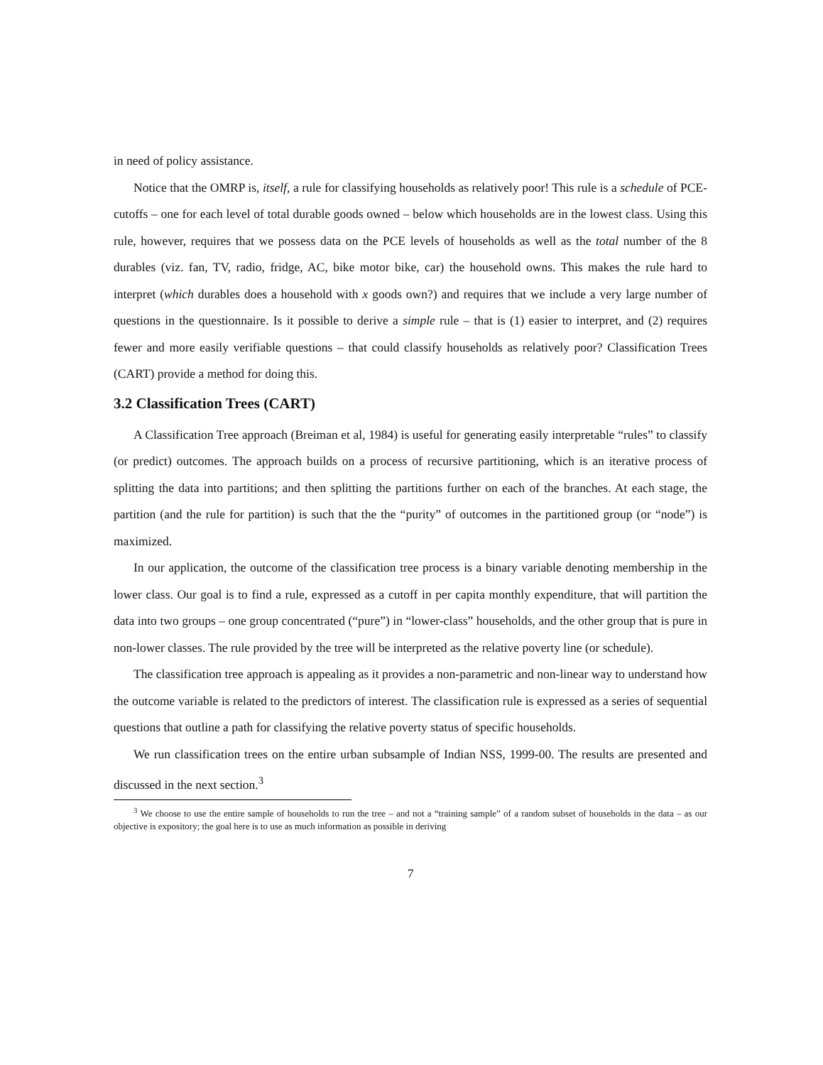in need of policy assistance.
Notice that the OMRP is, itself, a rule for classifying households as relatively poor! This rule is a schedule of PCE-cutoffs – one for each level of total durable goods owned – below which households are in the lowest class. Using this rule, however, requires that we possess data on the PCE levels of households as well as the total number of the 8 durables (viz. fan, TV, radio, fridge, AC, bike motor bike, car) the household owns. This makes the rule hard to interpret (which durables does a household with x goods own?) and requires that we include a very large number of questions in the questionnaire. Is it possible to derive a simple rule – that is (1) easier to interpret, and (2) requires fewer and more easily verifiable questions – that could classify households as relatively poor? Classification Trees (CART) provide a method for doing this.
3.2 Classification Trees (CART)
A Classification Tree approach (Breiman et al, 1984) is useful for generating easily interpretable “rules” to classify (or predict) outcomes. The approach builds on a process of recursive partitioning, which is an iterative process of splitting the data into partitions; and then splitting the partitions further on each of the branches. At each stage, the partition (and the rule for partition) is such that the the “purity” of outcomes in the partitioned group (or “node”) is maximized.
In our application, the outcome of the classification tree process is a binary variable denoting membership in the lower class. Our goal is to find a rule, expressed as a cutoff in per capita monthly expenditure, that will partition the data into two groups – one group concentrated (“pure”) in “lower-class” households, and the other group that is pure in non-lower classes. The rule provided by the tree will be interpreted as the relative poverty line (or schedule).
The classification tree approach is appealing as it provides a non-parametric and non-linear way to understand how the outcome variable is related to the predictors of interest. The classification rule is expressed as a series of sequential questions that outline a path for classifying the relative poverty status of specific households.
We run classification trees on the entire urban subsample of Indian NSS, 1999-00. The results are presented and discussed in the next section.<sup>3</sup>
<sup>3</sup> We choose to use the entire sample of households to run the tree – and not a “training sample” of a random subset of households in the data – as our objective is expository; the goal here is to use as much information as possible in deriving
7